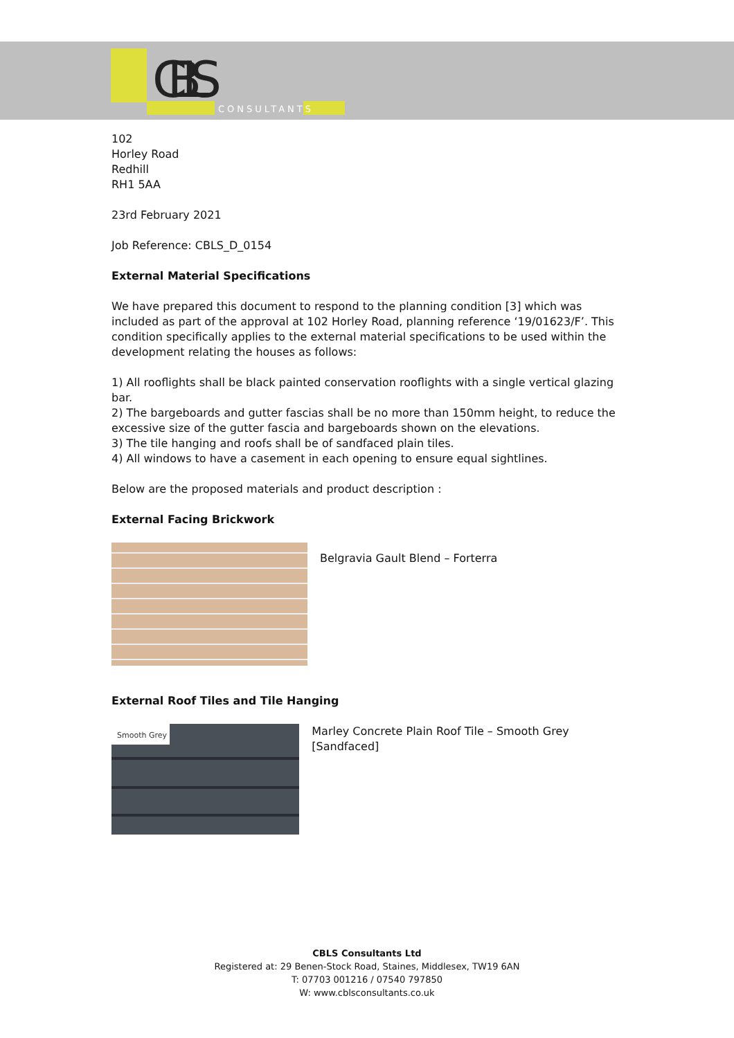CBLS
CONSULTANTS
102
Horley Road
Redhill
RH1 5AA
23rd February 2021
Job Reference: CBLS_D_0154
External Material Specifications
We have prepared this document to respond to the planning condition [3] which was included as part of the approval at 102 Horley Road, planning reference ‘19/01623/F’. This condition specifically applies to the external material specifications to be used within the development relating the houses as follows:
1) All rooflights shall be black painted conservation rooflights with a single vertical glazing bar.
2) The bargeboards and gutter fascias shall be no more than 150mm height, to reduce the excessive size of the gutter fascia and bargeboards shown on the elevations.
3) The tile hanging and roofs shall be of sandfaced plain tiles.
4) All windows to have a casement in each opening to ensure equal sightlines.
Below are the proposed materials and product description :
External Facing Brickwork
Belgravia Gault Blend – Forterra
External Roof Tiles and Tile Hanging
Smooth Grey
Marley Concrete Plain Roof Tile – Smooth Grey [Sandfaced]
CBLS Consultants Ltd
Registered at: 29 Benen-Stock Road, Staines, Middlesex, TW19 6AN
T: 07703 001216 / 07540 797850
W: www.cblsconsultants.co.uk